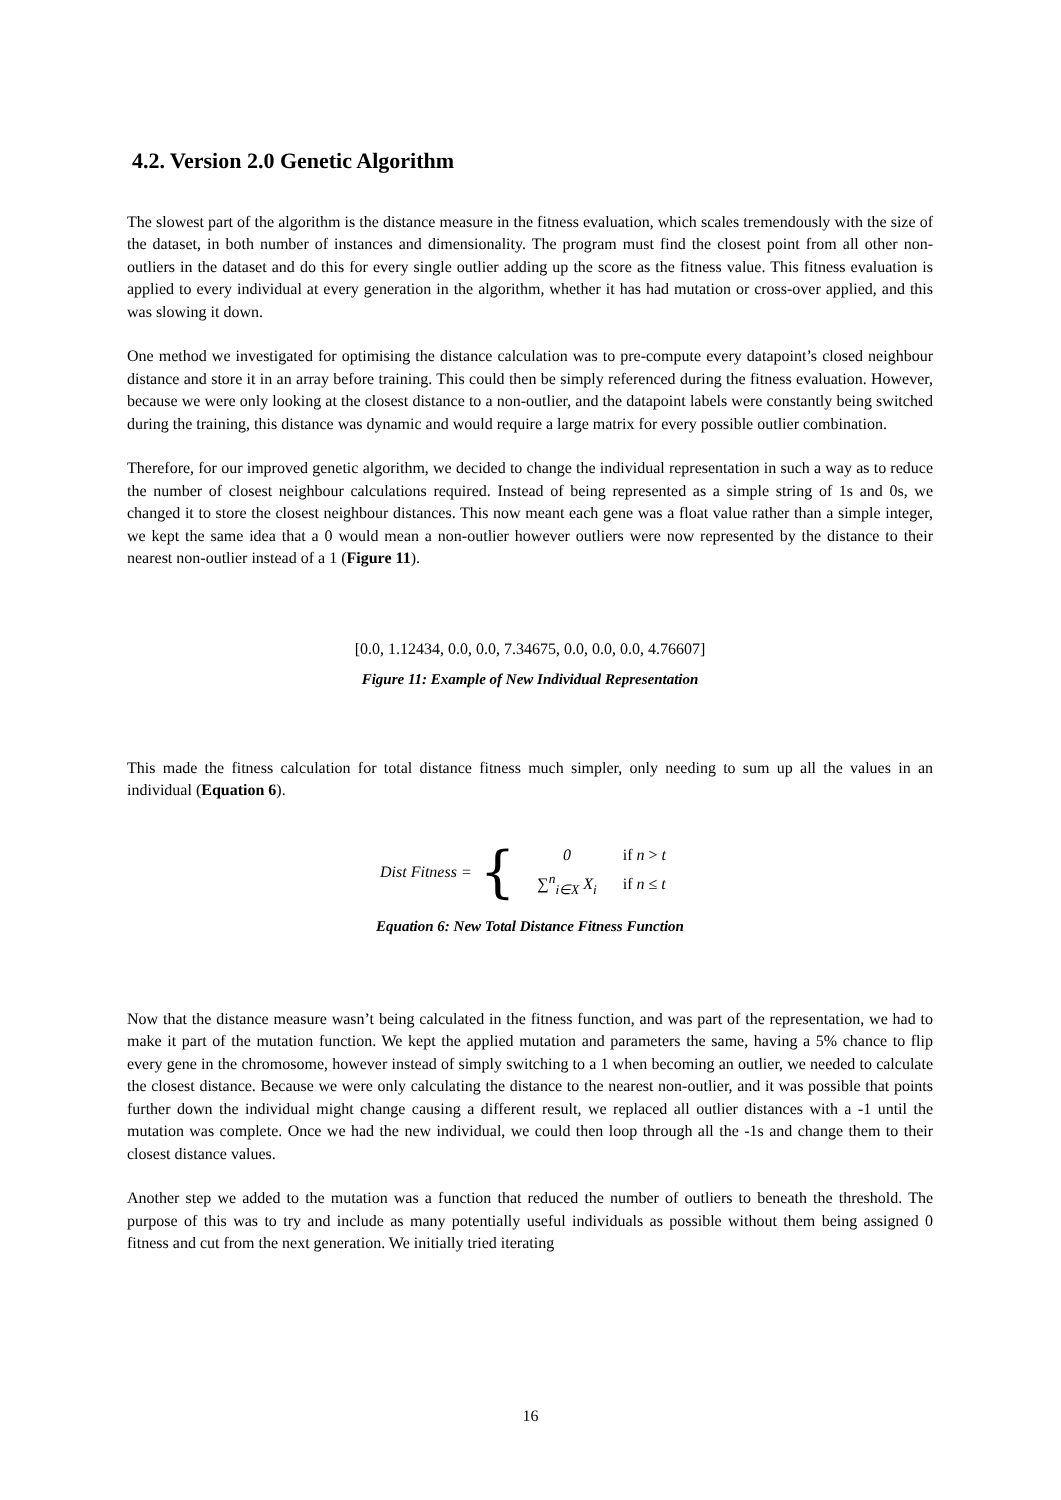4.2. Version 2.0 Genetic Algorithm
The slowest part of the algorithm is the distance measure in the fitness evaluation, which scales tremendously with the size of the dataset, in both number of instances and dimensionality. The program must find the closest point from all other non-outliers in the dataset and do this for every single outlier adding up the score as the fitness value. This fitness evaluation is applied to every individual at every generation in the algorithm, whether it has had mutation or cross-over applied, and this was slowing it down.
One method we investigated for optimising the distance calculation was to pre-compute every datapoint’s closed neighbour distance and store it in an array before training. This could then be simply referenced during the fitness evaluation. However, because we were only looking at the closest distance to a non-outlier, and the datapoint labels were constantly being switched during the training, this distance was dynamic and would require a large matrix for every possible outlier combination.
Therefore, for our improved genetic algorithm, we decided to change the individual representation in such a way as to reduce the number of closest neighbour calculations required. Instead of being represented as a simple string of 1s and 0s, we changed it to store the closest neighbour distances. This now meant each gene was a float value rather than a simple integer, we kept the same idea that a 0 would mean a non-outlier however outliers were now represented by the distance to their nearest non-outlier instead of a 1 (Figure 11).
[0.0, 1.12434, 0.0, 0.0, 7.34675, 0.0, 0.0, 0.0, 4.76607]
Figure 11: Example of New Individual Representation
This made the fitness calculation for total distance fitness much simpler, only needing to sum up all the values in an individual (Equation 6).
Dist Fitness = {
| 0 | if n > t |
| ∑<sup>n</sup><sub>i∈X</sub> X<sub>i</sub> | if n ≤ t |
Equation 6: New Total Distance Fitness Function
Now that the distance measure wasn’t being calculated in the fitness function, and was part of the representation, we had to make it part of the mutation function. We kept the applied mutation and parameters the same, having a 5% chance to flip every gene in the chromosome, however instead of simply switching to a 1 when becoming an outlier, we needed to calculate the closest distance. Because we were only calculating the distance to the nearest non-outlier, and it was possible that points further down the individual might change causing a different result, we replaced all outlier distances with a -1 until the mutation was complete. Once we had the new individual, we could then loop through all the -1s and change them to their closest distance values.
Another step we added to the mutation was a function that reduced the number of outliers to beneath the threshold. The purpose of this was to try and include as many potentially useful individuals as possible without them being assigned 0 fitness and cut from the next generation. We initially tried iterating
16